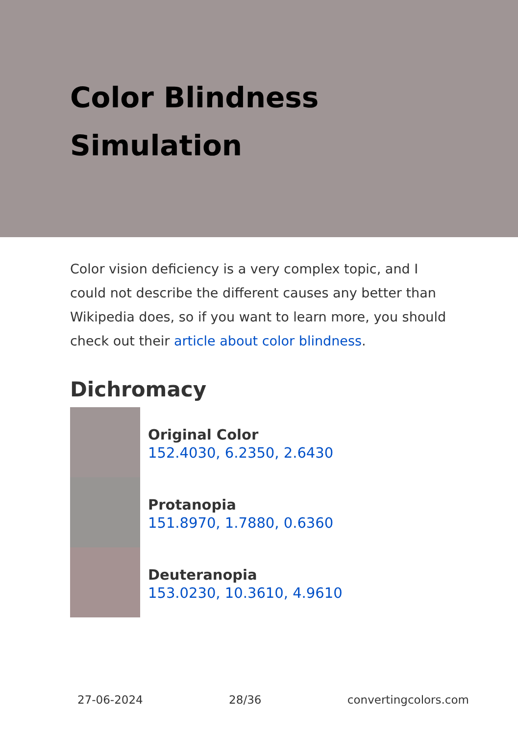Color Blindness Simulation
Color vision deficiency is a very complex topic, and I could not describe the different causes any better than Wikipedia does, so if you want to learn more, you should check out their article about color blindness.
Dichromacy
Original Color
152.4030, 6.2350, 2.6430
Protanopia
151.8970, 1.7880, 0.6360
Deuteranopia
153.0230, 10.3610, 4.9610
27-06-2024 28/36 convertingcolors.com